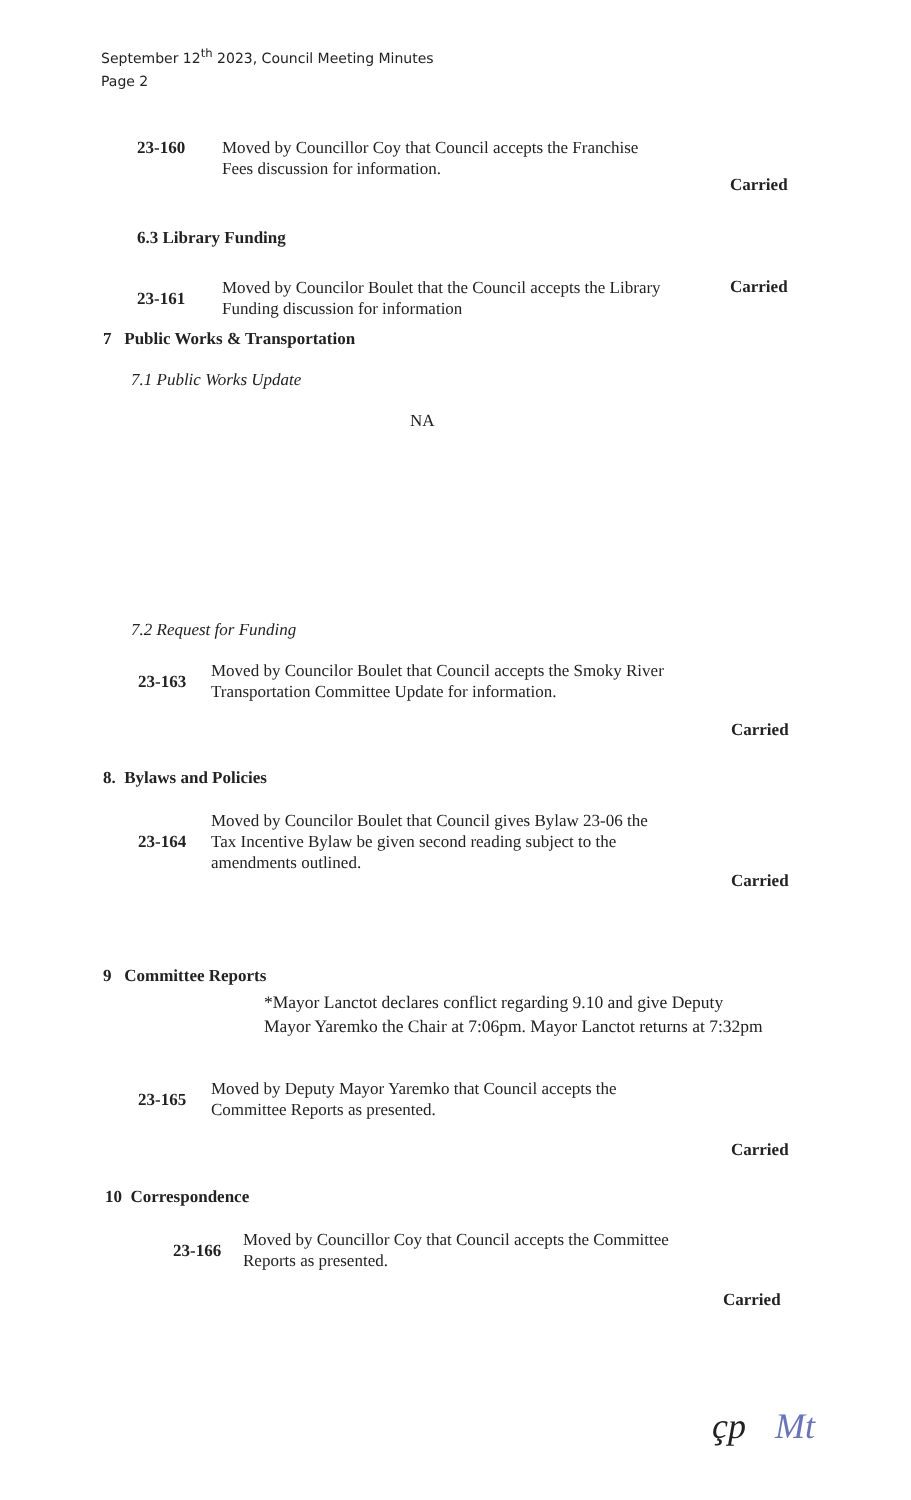September 12<sup>th</sup> 2023, Council Meeting Minutes
Page 2
23-160 Moved by Councillor Coy that Council accepts the Franchise
Fees discussion for information.
Carried
6.3 Library Funding
23-161 Moved by Councilor Boulet that the Council accepts the Library
Funding discussion for information
Carried
7 Public Works & Transportation
7.1 Public Works Update
NA
7.2 Request for Funding
23-163 Moved by Councilor Boulet that Council accepts the Smoky River
Transportation Committee Update for information.
Carried
8. Bylaws and Policies
23-164 Moved by Councilor Boulet that Council gives Bylaw 23-06 the
Tax Incentive Bylaw be given second reading subject to the
amendments outlined.
Carried
9 Committee Reports
*Mayor Lanctot declares conflict regarding 9.10 and give Deputy
Mayor Yaremko the Chair at 7:06pm. Mayor Lanctot returns at 7:32pm
23-165 Moved by Deputy Mayor Yaremko that Council accepts the
Committee Reports as presented.
Carried
10 Correspondence
23-166 Moved by Councillor Coy that Council accepts the Committee
Reports as presented.
Carried
çp Mt